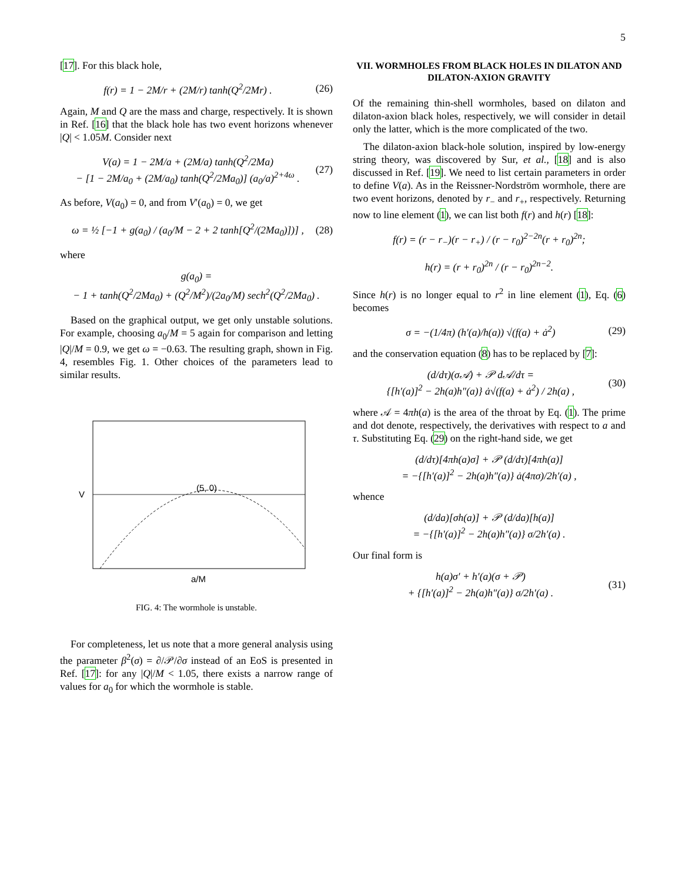5
[17]. For this black hole,
f(r) = 1 − 2M/r + (2M/r) tanh(Q<sup>2</sup>/2Mr) . (26)
Again, M and Q are the mass and charge, respectively. It is shown in Ref. [16] that the black hole has two event horizons whenever |Q| < 1.05M. Consider next
V(a) = 1 − 2M/a + (2M/a) tanh(Q<sup>2</sup>/2Ma)
− [1 − 2M/a<sub>0</sub> + (2M/a<sub>0</sub>) tanh(Q<sup>2</sup>/2Ma<sub>0</sub>)] (a<sub>0</sub>/a)<sup>2+4ω</sup> . (27)
As before, V(a<sub>0</sub>) = 0, and from V′(a<sub>0</sub>) = 0, we get
ω = ½ [−1 + g(a<sub>0</sub>) / (a<sub>0</sub>/M − 2 + 2 tanh[Q<sup>2</sup>/(2Ma<sub>0</sub>)])] , (28)
where
g(a<sub>0</sub>) =
− 1 + tanh(Q<sup>2</sup>/2Ma<sub>0</sub>) + (Q<sup>2</sup>/M<sup>2</sup>)/(2a<sub>0</sub>/M) sech<sup>2</sup>(Q<sup>2</sup>/2Ma<sub>0</sub>) .
Based on the graphical output, we get only unstable solutions. For example, choosing a<sub>0</sub>/M = 5 again for comparison and letting |Q|/M = 0.9, we get ω = −0.63. The resulting graph, shown in Fig. 4, resembles Fig. 1. Other choices of the parameters lead to similar results.
(5, 0)
V
a/M
FIG. 4: The wormhole is unstable.
For completeness, let us note that a more general analysis using the parameter β<sup>2</sup>(σ) = ∂/𝒫/∂σ instead of an EoS is presented in Ref. [17]: for any |Q|/M < 1.05, there exists a narrow range of values for a<sub>0</sub> for which the wormhole is stable.
VII. WORMHOLES FROM BLACK HOLES IN DILATON AND DILATON-AXION GRAVITY
Of the remaining thin-shell wormholes, based on dilaton and dilaton-axion black holes, respectively, we will consider in detail only the latter, which is the more complicated of the two.
The dilaton-axion black-hole solution, inspired by low-energy string theory, was discovered by Sur, et al., [18] and is also discussed in Ref. [19]. We need to list certain parameters in order to define V(a). As in the Reissner-Nordström wormhole, there are two event horizons, denoted by r<sub>−</sub> and r<sub>+</sub>, respectively. Returning now to line element (1), we can list both f(r) and h(r) [18]:
f(r) = (r − r<sub>−</sub>)(r − r<sub>+</sub>) / (r − r<sub>0</sub>)<sup>2−2n</sup>(r + r<sub>0</sub>)<sup>2n</sup>;
h(r) = (r + r<sub>0</sub>)<sup>2n</sup> / (r − r<sub>0</sub>)<sup>2n−2</sup>.
Since h(r) is no longer equal to r<sup>2</sup> in line element (1), Eq. (6) becomes
σ = −(1/4π) (h′(a)/h(a)) √(f(a) + ȧ<sup>2</sup>) (29)
and the conservation equation (8) has to be replaced by [7]:
(d/dτ)(σ𝒜) + 𝒫 d𝒜/dτ =
{[h′(a)]<sup>2</sup> − 2h(a)h″(a)} ȧ√(f(a) + ȧ<sup>2</sup>) / 2h(a) , (30)
where 𝒜 = 4πh(a) is the area of the throat by Eq. (1). The prime and dot denote, respectively, the derivatives with respect to a and τ. Substituting Eq. (29) on the right-hand side, we get
(d/dτ)[4πh(a)σ] + 𝒫 (d/dτ)[4πh(a)]
= −{[h′(a)]<sup>2</sup> − 2h(a)h″(a)} ȧ(4πσ)/2h′(a) ,
whence
(d/da)[σh(a)] + 𝒫 (d/da)[h(a)]
= −{[h′(a)]<sup>2</sup> − 2h(a)h″(a)} σ/2h′(a) .
Our final form is
h(a)σ′ + h′(a)(σ + 𝒫)
+ {[h′(a)]<sup>2</sup> − 2h(a)h″(a)} σ/2h′(a) . (31)